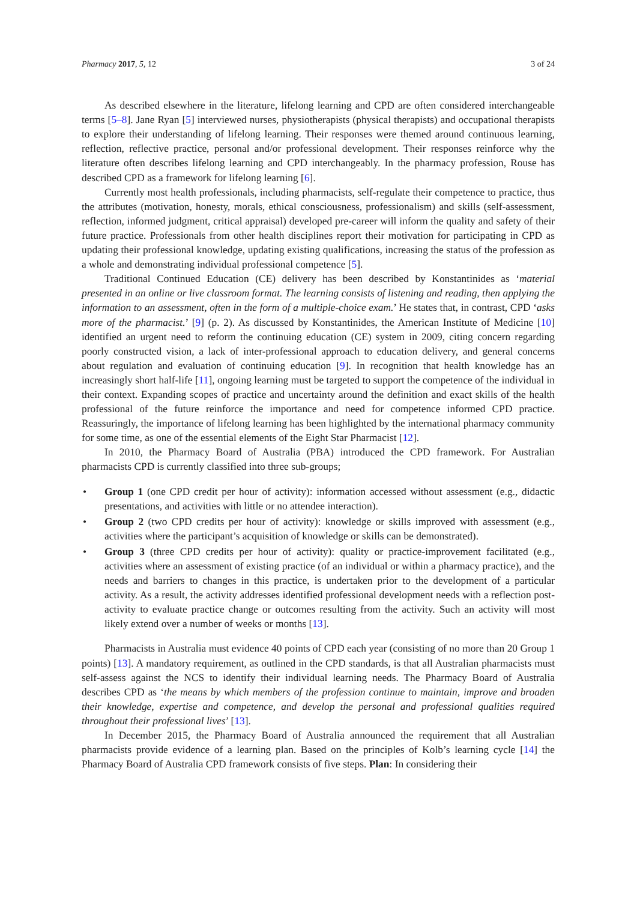Pharmacy 2017, 5, 12 3 of 24
As described elsewhere in the literature, lifelong learning and CPD are often considered interchangeable terms [5–8]. Jane Ryan [5] interviewed nurses, physiotherapists (physical therapists) and occupational therapists to explore their understanding of lifelong learning. Their responses were themed around continuous learning, reflection, reflective practice, personal and/or professional development. Their responses reinforce why the literature often describes lifelong learning and CPD interchangeably. In the pharmacy profession, Rouse has described CPD as a framework for lifelong learning [6].
Currently most health professionals, including pharmacists, self-regulate their competence to practice, thus the attributes (motivation, honesty, morals, ethical consciousness, professionalism) and skills (self-assessment, reflection, informed judgment, critical appraisal) developed pre-career will inform the quality and safety of their future practice. Professionals from other health disciplines report their motivation for participating in CPD as updating their professional knowledge, updating existing qualifications, increasing the status of the profession as a whole and demonstrating individual professional competence [5].
Traditional Continued Education (CE) delivery has been described by Konstantinides as ‘material presented in an online or live classroom format. The learning consists of listening and reading, then applying the information to an assessment, often in the form of a multiple-choice exam.’ He states that, in contrast, CPD ‘asks more of the pharmacist.’ [9] (p. 2). As discussed by Konstantinides, the American Institute of Medicine [10] identified an urgent need to reform the continuing education (CE) system in 2009, citing concern regarding poorly constructed vision, a lack of inter-professional approach to education delivery, and general concerns about regulation and evaluation of continuing education [9]. In recognition that health knowledge has an increasingly short half-life [11], ongoing learning must be targeted to support the competence of the individual in their context. Expanding scopes of practice and uncertainty around the definition and exact skills of the health professional of the future reinforce the importance and need for competence informed CPD practice. Reassuringly, the importance of lifelong learning has been highlighted by the international pharmacy community for some time, as one of the essential elements of the Eight Star Pharmacist [12].
In 2010, the Pharmacy Board of Australia (PBA) introduced the CPD framework. For Australian pharmacists CPD is currently classified into three sub-groups;
• Group 1 (one CPD credit per hour of activity): information accessed without assessment (e.g., didactic presentations, and activities with little or no attendee interaction).
• Group 2 (two CPD credits per hour of activity): knowledge or skills improved with assessment (e.g., activities where the participant’s acquisition of knowledge or skills can be demonstrated).
• Group 3 (three CPD credits per hour of activity): quality or practice-improvement facilitated (e.g., activities where an assessment of existing practice (of an individual or within a pharmacy practice), and the needs and barriers to changes in this practice, is undertaken prior to the development of a particular activity. As a result, the activity addresses identified professional development needs with a reflection post-activity to evaluate practice change or outcomes resulting from the activity. Such an activity will most likely extend over a number of weeks or months [13].
Pharmacists in Australia must evidence 40 points of CPD each year (consisting of no more than 20 Group 1 points) [13]. A mandatory requirement, as outlined in the CPD standards, is that all Australian pharmacists must self-assess against the NCS to identify their individual learning needs. The Pharmacy Board of Australia describes CPD as ‘the means by which members of the profession continue to maintain, improve and broaden their knowledge, expertise and competence, and develop the personal and professional qualities required throughout their professional lives’ [13].
In December 2015, the Pharmacy Board of Australia announced the requirement that all Australian pharmacists provide evidence of a learning plan. Based on the principles of Kolb’s learning cycle [14] the Pharmacy Board of Australia CPD framework consists of five steps. Plan: In considering their